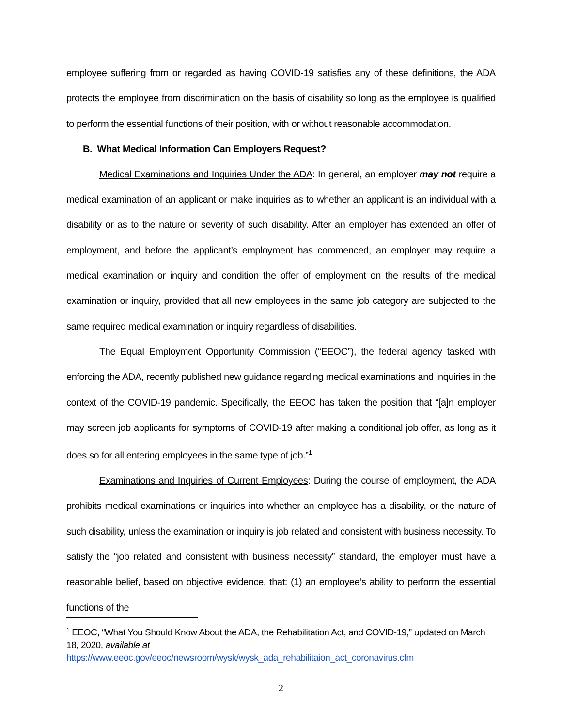employee suffering from or regarded as having COVID-19 satisfies any of these definitions, the ADA protects the employee from discrimination on the basis of disability so long as the employee is qualified to perform the essential functions of their position, with or without reasonable accommodation.
B. What Medical Information Can Employers Request?
Medical Examinations and Inquiries Under the ADA: In general, an employer may not require a medical examination of an applicant or make inquiries as to whether an applicant is an individual with a disability or as to the nature or severity of such disability. After an employer has extended an offer of employment, and before the applicant’s employment has commenced, an employer may require a medical examination or inquiry and condition the offer of employment on the results of the medical examination or inquiry, provided that all new employees in the same job category are subjected to the same required medical examination or inquiry regardless of disabilities.
The Equal Employment Opportunity Commission (“EEOC”), the federal agency tasked with enforcing the ADA, recently published new guidance regarding medical examinations and inquiries in the context of the COVID-19 pandemic. Specifically, the EEOC has taken the position that “[a]n employer may screen job applicants for symptoms of COVID-19 after making a conditional job offer, as long as it does so for all entering employees in the same type of job.”<sup>1</sup>
Examinations and Inquiries of Current Employees: During the course of employment, the ADA prohibits medical examinations or inquiries into whether an employee has a disability, or the nature of such disability, unless the examination or inquiry is job related and consistent with business necessity. To satisfy the “job related and consistent with business necessity” standard, the employer must have a reasonable belief, based on objective evidence, that: (1) an employee’s ability to perform the essential functions of the
<sup>1</sup> EEOC, “What You Should Know About the ADA, the Rehabilitation Act, and COVID-19,” updated on March 18, 2020, available at
https://www.eeoc.gov/eeoc/newsroom/wysk/wysk_ada_rehabilitaion_act_coronavirus.cfm
2